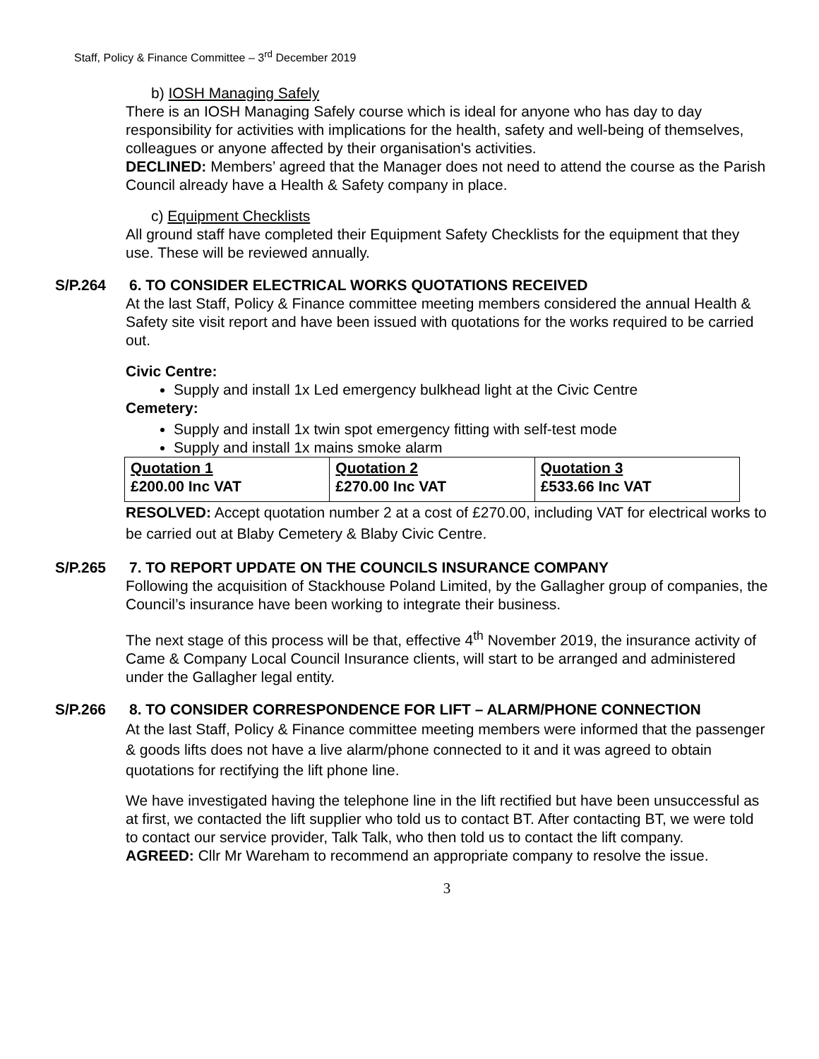Staff, Policy & Finance Committee – 3<sup>rd</sup> December 2019
b) IOSH Managing Safely
There is an IOSH Managing Safely course which is ideal for anyone who has day to day responsibility for activities with implications for the health, safety and well-being of themselves, colleagues or anyone affected by their organisation's activities.
DECLINED: Members’ agreed that the Manager does not need to attend the course as the Parish Council already have a Health & Safety company in place.
c) Equipment Checklists
All ground staff have completed their Equipment Safety Checklists for the equipment that they use. These will be reviewed annually.
S/P.264 6. TO CONSIDER ELECTRICAL WORKS QUOTATIONS RECEIVED
At the last Staff, Policy & Finance committee meeting members considered the annual Health & Safety site visit report and have been issued with quotations for the works required to be carried out.
Civic Centre:
Supply and install 1x Led emergency bulkhead light at the Civic Centre
Cemetery:
Supply and install 1x twin spot emergency fitting with self-test mode
Supply and install 1x mains smoke alarm
| Quotation 1 £200.00 Inc VAT | Quotation 2 £270.00 Inc VAT | Quotation 3 £533.66 Inc VAT |
RESOLVED: Accept quotation number 2 at a cost of £270.00, including VAT for electrical works to be carried out at Blaby Cemetery & Blaby Civic Centre.
S/P.265 7. TO REPORT UPDATE ON THE COUNCILS INSURANCE COMPANY
Following the acquisition of Stackhouse Poland Limited, by the Gallagher group of companies, the Council’s insurance have been working to integrate their business.
The next stage of this process will be that, effective 4<sup>th</sup> November 2019, the insurance activity of Came & Company Local Council Insurance clients, will start to be arranged and administered under the Gallagher legal entity.
S/P.266 8. TO CONSIDER CORRESPONDENCE FOR LIFT – ALARM/PHONE CONNECTION
At the last Staff, Policy & Finance committee meeting members were informed that the passenger & goods lifts does not have a live alarm/phone connected to it and it was agreed to obtain quotations for rectifying the lift phone line.
We have investigated having the telephone line in the lift rectified but have been unsuccessful as at first, we contacted the lift supplier who told us to contact BT. After contacting BT, we were told to contact our service provider, Talk Talk, who then told us to contact the lift company.
AGREED: Cllr Mr Wareham to recommend an appropriate company to resolve the issue.
3